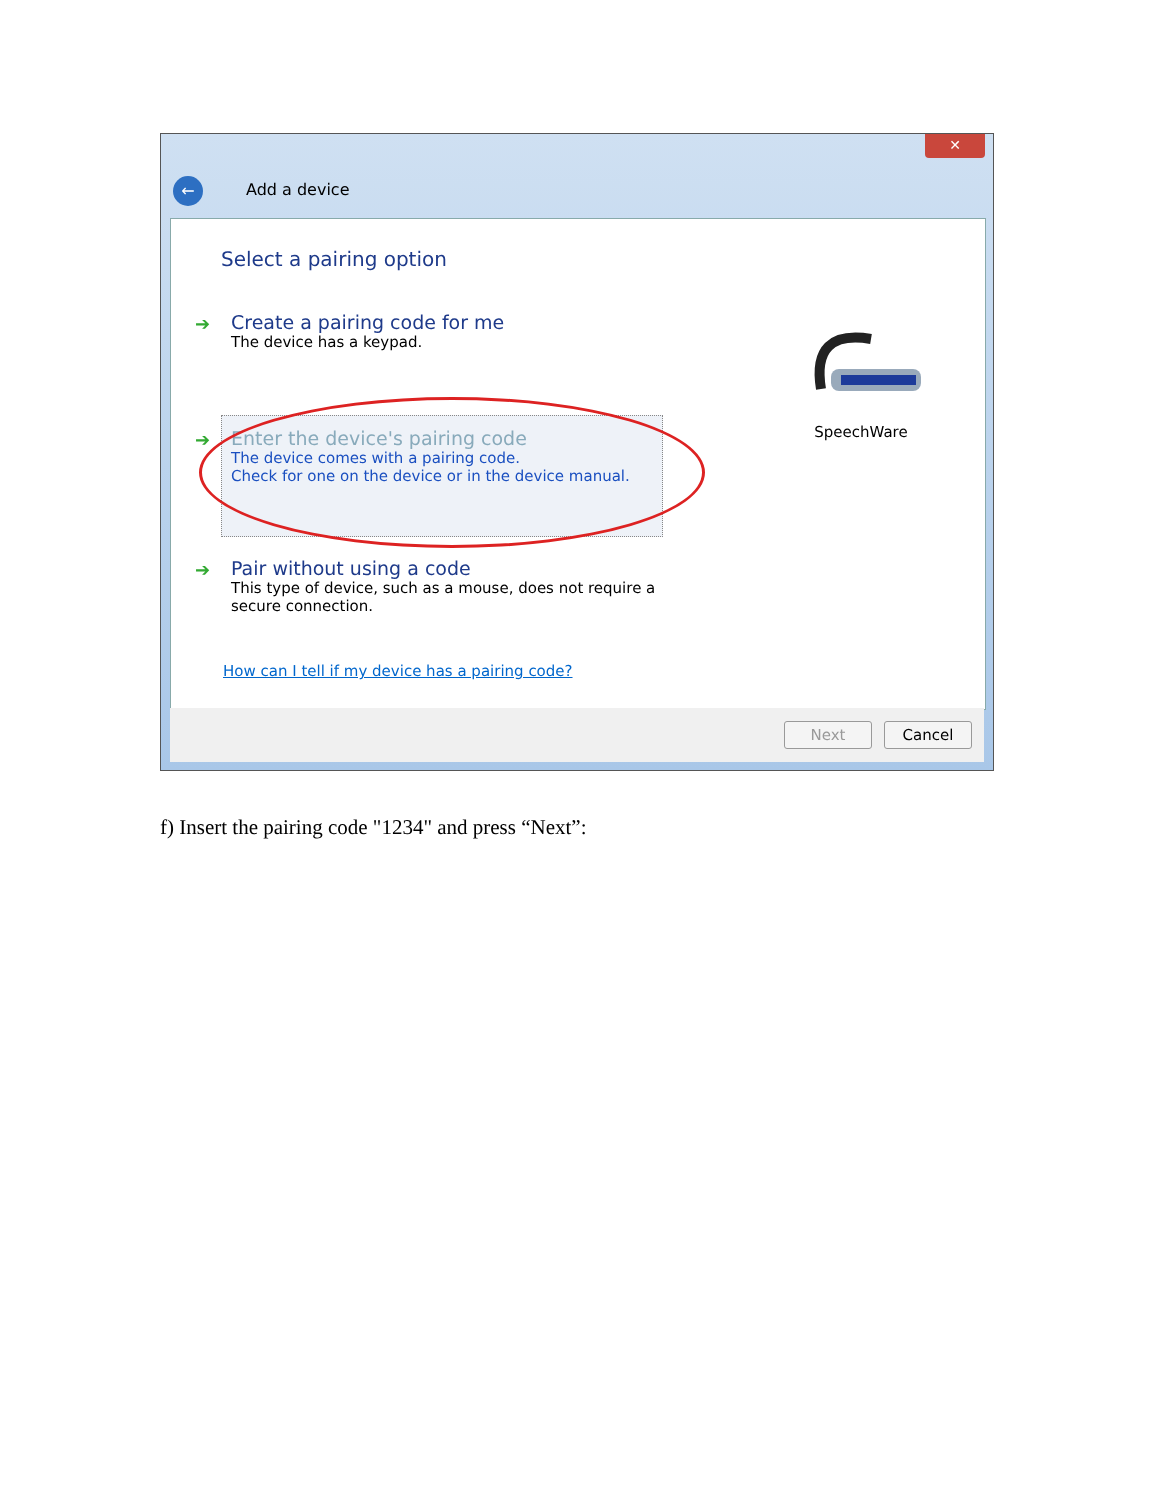✕
← Add a device
Select a pairing option
➔
Create a pairing code for me
The device has a keypad.
➔
Enter the device's pairing code
The device comes with a pairing code.
Check for one on the device or in the device manual.
➔
Pair without using a code
This type of device, such as a mouse, does not require a
secure connection.
SpeechWare
How can I tell if my device has a pairing code?
Next Cancel
f) Insert the pairing code "1234" and press “Next”: